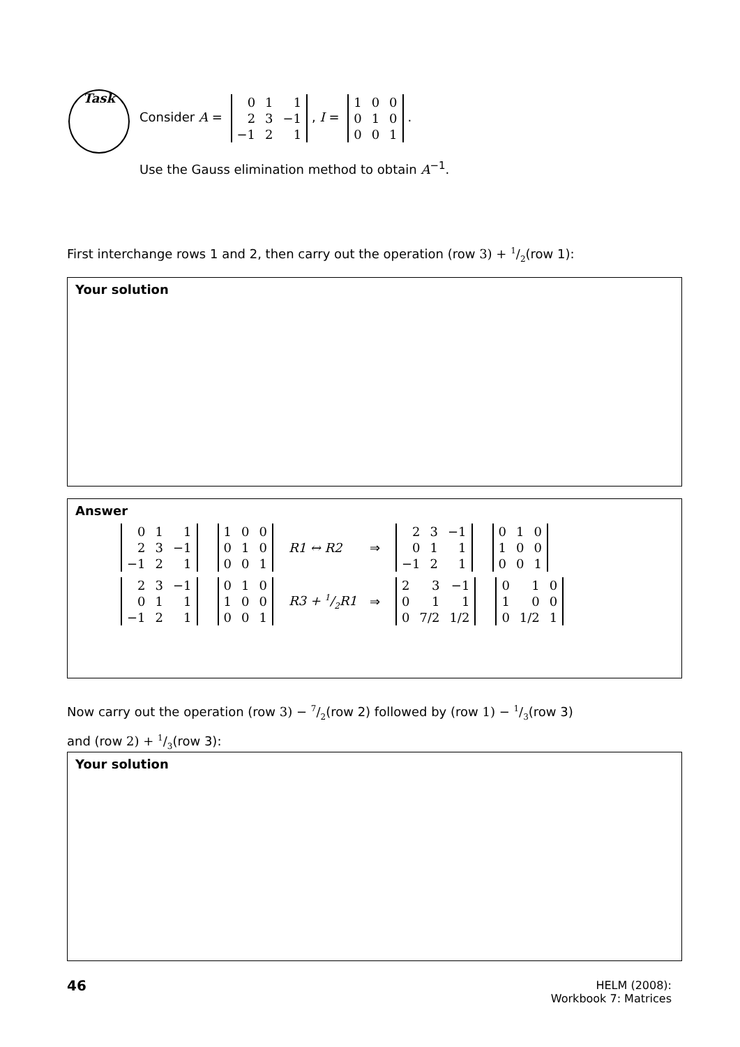Task
Consider A =
| 0 | 1 | 1 |
| 2 | 3 | −1 |
| −1 | 2 | 1 |
, I =
| 1 | 0 | 0 |
| 0 | 1 | 0 |
| 0 | 0 | 1 |
.
Use the Gauss elimination method to obtain A<sup>−1</sup>.
First interchange rows 1 and 2, then carry out the operation (row 3) + 1/2(row 1):
Your solution
Answer
| 0 | 1 | 1 |
| 2 | 3 | −1 |
| −1 | 2 | 1 |
| 1 | 0 | 0 |
| 0 | 1 | 0 |
| 0 | 0 | 1 |
R1 ↔ R2 ⇒
| 2 | 3 | −1 |
| 0 | 1 | 1 |
| −1 | 2 | 1 |
| 0 | 1 | 0 |
| 1 | 0 | 0 |
| 0 | 0 | 1 |
| 2 | 3 | −1 |
| 0 | 1 | 1 |
| −1 | 2 | 1 |
| 0 | 1 | 0 |
| 1 | 0 | 0 |
| 0 | 0 | 1 |
R3 + 1/2R1 ⇒
| 2 | 3 | −1 |
| 0 | 1 | 1 |
| 0 | 7/2 | 1/2 |
| 0 | 1 | 0 |
| 1 | 0 | 0 |
| 0 | 1/2 | 1 |
Now carry out the operation (row 3) − 7/2(row 2) followed by (row 1) − 1/3(row 3)
and (row 2) + 1/3(row 3):
Your solution
46
HELM (2008):
Workbook 7: Matrices